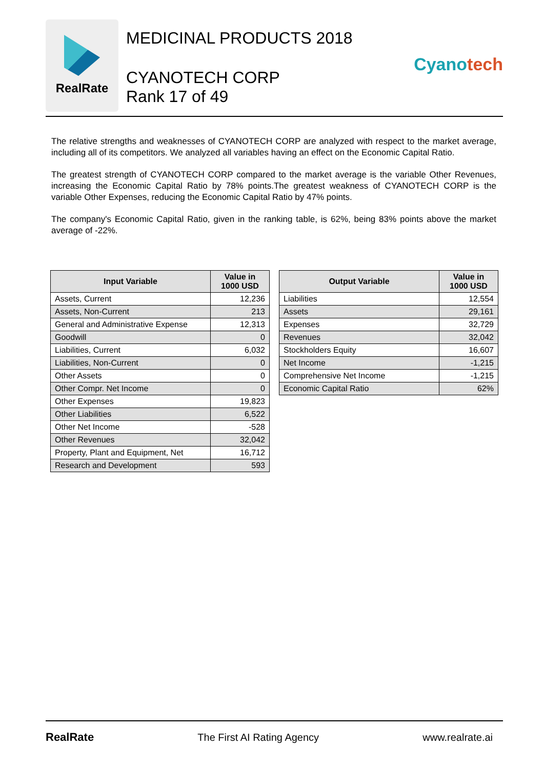RealRate
MEDICINAL PRODUCTS 2018
CYANOTECH CORP
Rank 17 of 49
Cyanotech
The relative strengths and weaknesses of CYANOTECH CORP are analyzed with respect to the market average, including all of its competitors. We analyzed all variables having an effect on the Economic Capital Ratio.
The greatest strength of CYANOTECH CORP compared to the market average is the variable Other Revenues, increasing the Economic Capital Ratio by 78% points.The greatest weakness of CYANOTECH CORP is the variable Other Expenses, reducing the Economic Capital Ratio by 47% points.
The company's Economic Capital Ratio, given in the ranking table, is 62%, being 83% points above the market average of -22%.
| Input Variable | Value in 1000 USD |
| --- | --- |
| Assets, Current | 12,236 |
| Assets, Non-Current | 213 |
| General and Administrative Expense | 12,313 |
| Goodwill | 0 |
| Liabilities, Current | 6,032 |
| Liabilities, Non-Current | 0 |
| Other Assets | 0 |
| Other Compr. Net Income | 0 |
| Other Expenses | 19,823 |
| Other Liabilities | 6,522 |
| Other Net Income | -528 |
| Other Revenues | 32,042 |
| Property, Plant and Equipment, Net | 16,712 |
| Research and Development | 593 |
| Output Variable | Value in 1000 USD |
| --- | --- |
| Liabilities | 12,554 |
| Assets | 29,161 |
| Expenses | 32,729 |
| Revenues | 32,042 |
| Stockholders Equity | 16,607 |
| Net Income | -1,215 |
| Comprehensive Net Income | -1,215 |
| Economic Capital Ratio | 62% |
RealRate The First AI Rating Agency www.realrate.ai